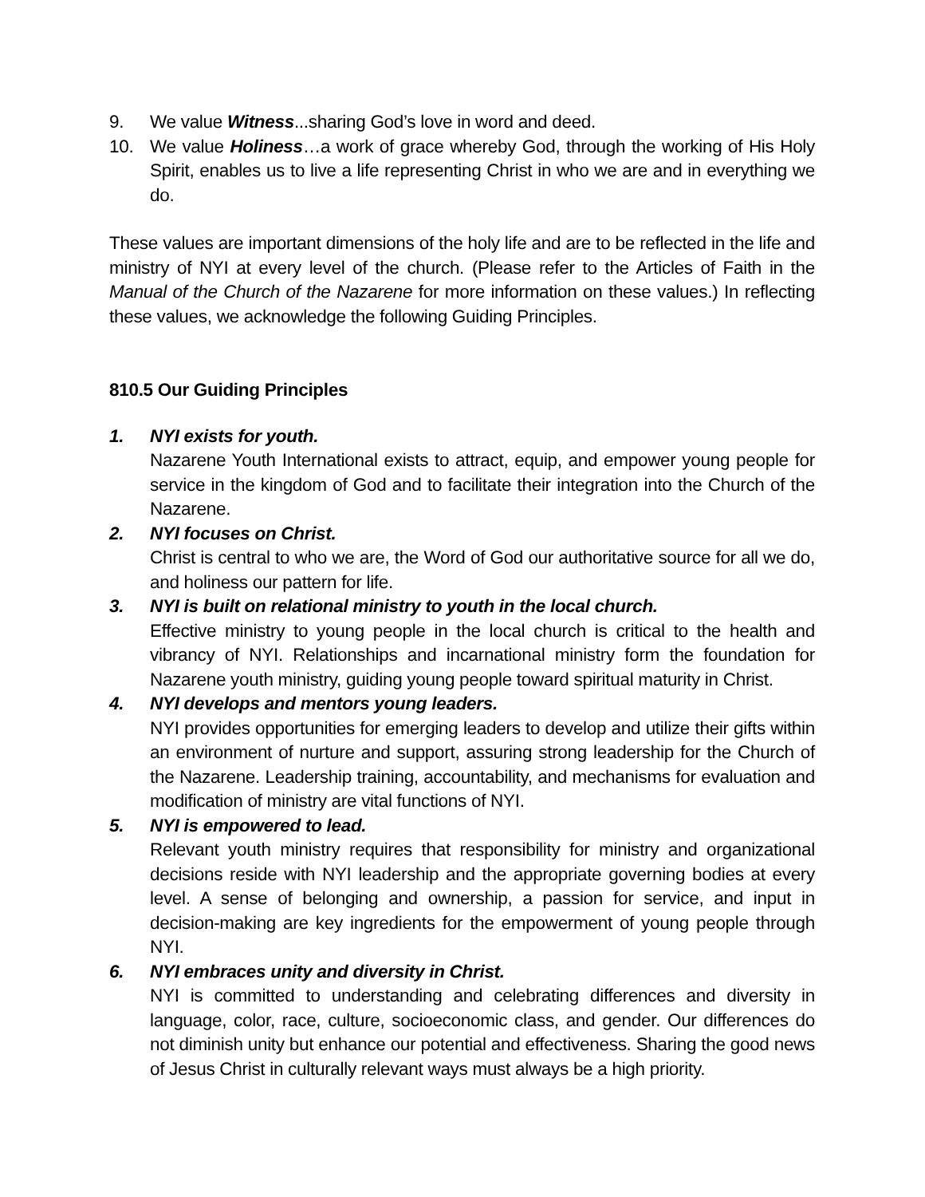9. We value Witness...sharing God’s love in word and deed.
10. We value Holiness…a work of grace whereby God, through the working of His Holy Spirit, enables us to live a life representing Christ in who we are and in everything we do.
These values are important dimensions of the holy life and are to be reflected in the life and ministry of NYI at every level of the church. (Please refer to the Articles of Faith in the Manual of the Church of the Nazarene for more information on these values.) In reflecting these values, we acknowledge the following Guiding Principles.
810.5 Our Guiding Principles
1. NYI exists for youth.
Nazarene Youth International exists to attract, equip, and empower young people for service in the kingdom of God and to facilitate their integration into the Church of the Nazarene.
2. NYI focuses on Christ.
Christ is central to who we are, the Word of God our authoritative source for all we do, and holiness our pattern for life.
3. NYI is built on relational ministry to youth in the local church.
Effective ministry to young people in the local church is critical to the health and vibrancy of NYI. Relationships and incarnational ministry form the foundation for Nazarene youth ministry, guiding young people toward spiritual maturity in Christ.
4. NYI develops and mentors young leaders.
NYI provides opportunities for emerging leaders to develop and utilize their gifts within an environment of nurture and support, assuring strong leadership for the Church of the Nazarene. Leadership training, accountability, and mechanisms for evaluation and modification of ministry are vital functions of NYI.
5. NYI is empowered to lead.
Relevant youth ministry requires that responsibility for ministry and organizational decisions reside with NYI leadership and the appropriate governing bodies at every level. A sense of belonging and ownership, a passion for service, and input in decision-making are key ingredients for the empowerment of young people through NYI.
6. NYI embraces unity and diversity in Christ.
NYI is committed to understanding and celebrating differences and diversity in language, color, race, culture, socioeconomic class, and gender. Our differences do not diminish unity but enhance our potential and effectiveness. Sharing the good news of Jesus Christ in culturally relevant ways must always be a high priority.